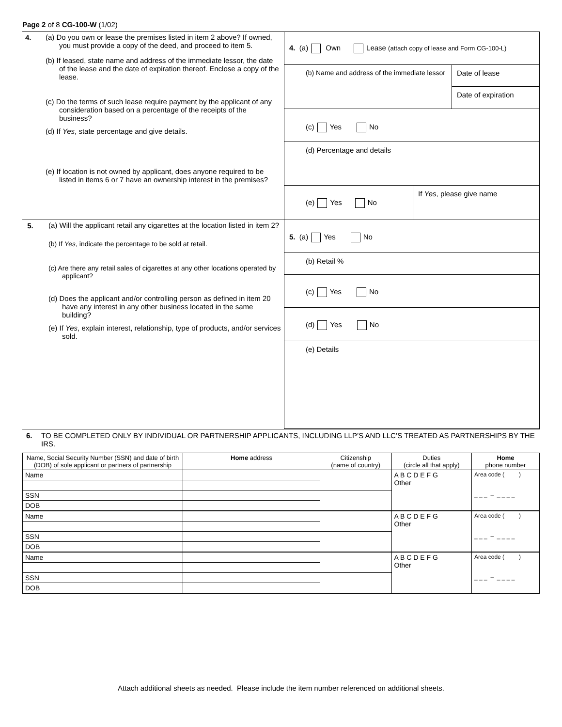Page 2 of 8 CG-100-W (1/02)
| 4. (a) Do you own or lease the premises listed in item 2 above? If owned, you must provide a copy of the deed, and proceed to item 5. (b) If leased, state name and address of the immediate lessor, the date of the lease and the date of expiration thereof. Enclose a copy of the lease. (c) Do the terms of such lease require payment by the applicant of any consideration based on a percentage of the receipts of the business? (d) If Yes , state percentage and give details. (e) If location is not owned by applicant, does anyone required to be listed in items 6 or 7 have an ownership interest in the premises? | 4. (a) Own Lease (attach copy of lease and Form CG-100-L) (b) Name and address of the immediate lessor Date of lease Date of expiration (c) Yes No (d) Percentage and details (e) Yes No If Yes , please give name |
| 5. (a) Will the applicant retail any cigarettes at the location listed in item 2? (b) If Yes , indicate the percentage to be sold at retail. (c) Are there any retail sales of cigarettes at any other locations operated by applicant? (d) Does the applicant and/or controlling person as defined in item 20 have any interest in any other business located in the same building? (e) If Yes , explain interest, relationship, type of products, and/or services sold. | 5. (a) Yes No (b) Retail % (c) Yes No (d) Yes No (e) Details |
6. TO BE COMPLETED ONLY BY INDIVIDUAL OR PARTNERSHIP APPLICANTS, INCLUDING LLP’S AND LLC’S TREATED AS PARTNERSHIPS BY THE IRS.
| Name, Social Security Number (SSN) and date of birth (DOB) of sole applicant or partners of partnership | Home address | Citizenship (name of country) | Duties (circle all that apply) | Home phone number |
| --- | --- | --- | --- | --- |
| Name | | | A B C D E F G Other | Area code ( ) _ _ _ – _ _ _ _ |
| SSN | | | | |
| DOB | | | | |
| Name | | | A B C D E F G Other | Area code ( ) _ _ _ – _ _ _ _ |
| SSN | | | | |
| DOB | | | | |
| Name | | | A B C D E F G Other | Area code ( ) _ _ _ – _ _ _ _ |
| SSN | | | | |
| DOB | | | | |
Attach additional sheets as needed. Please include the item number referenced on additional sheets.